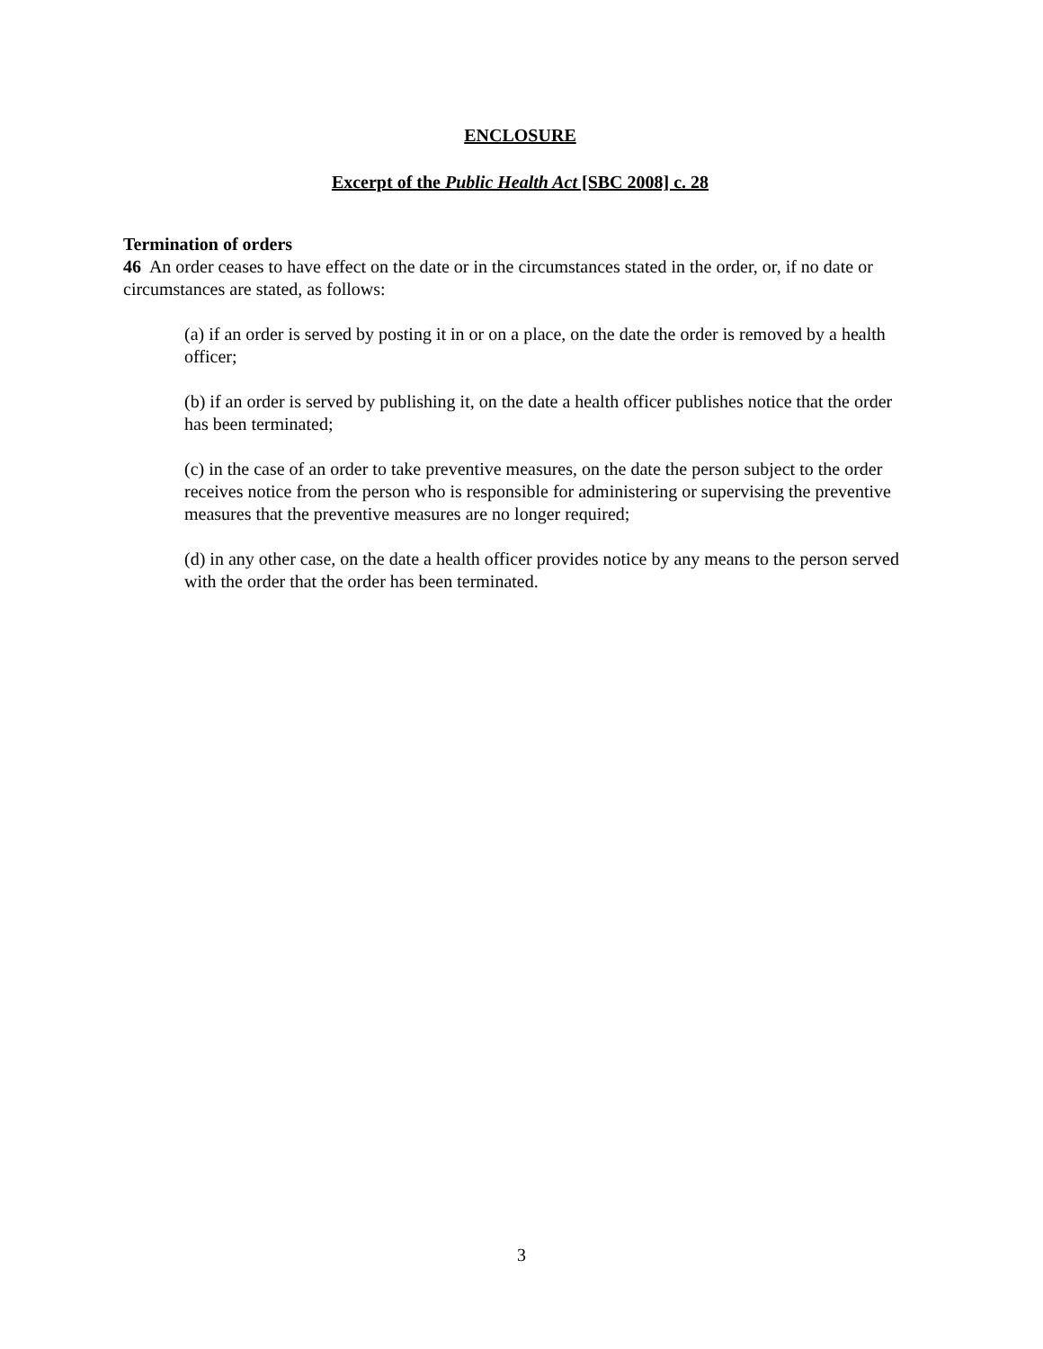ENCLOSURE
Excerpt of the Public Health Act [SBC 2008] c. 28
Termination of orders
46 An order ceases to have effect on the date or in the circumstances stated in the order, or, if no date or circumstances are stated, as follows:
(a) if an order is served by posting it in or on a place, on the date the order is removed by a health officer;
(b) if an order is served by publishing it, on the date a health officer publishes notice that the order has been terminated;
(c) in the case of an order to take preventive measures, on the date the person subject to the order receives notice from the person who is responsible for administering or supervising the preventive measures that the preventive measures are no longer required;
(d) in any other case, on the date a health officer provides notice by any means to the person served with the order that the order has been terminated.
3